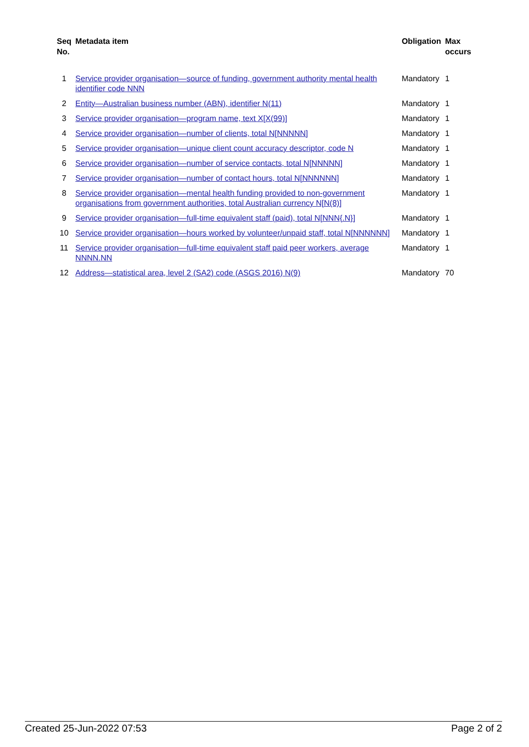| Seq No. | Metadata item | Obligation | Max occurs |
| --- | --- | --- | --- |
| 1 | Service provider organisation—source of funding, government authority mental health identifier code NNN | Mandatory | 1 |
| 2 | Entity—Australian business number (ABN), identifier N(11) | Mandatory | 1 |
| 3 | Service provider organisation—program name, text X[X(99)] | Mandatory | 1 |
| 4 | Service provider organisation—number of clients, total N[NNNNN] | Mandatory | 1 |
| 5 | Service provider organisation—unique client count accuracy descriptor, code N | Mandatory | 1 |
| 6 | Service provider organisation—number of service contacts, total N[NNNNN] | Mandatory | 1 |
| 7 | Service provider organisation—number of contact hours, total N[NNNNNN] | Mandatory | 1 |
| 8 | Service provider organisation—mental health funding provided to non-government organisations from government authorities, total Australian currency N[N(8)] | Mandatory | 1 |
| 9 | Service provider organisation—full-time equivalent staff (paid), total N[NNN{.N}] | Mandatory | 1 |
| 10 | Service provider organisation—hours worked by volunteer/unpaid staff, total N[NNNNNN] | Mandatory | 1 |
| 11 | Service provider organisation—full-time equivalent staff paid peer workers, average NNNN.NN | Mandatory | 1 |
| 12 | Address—statistical area, level 2 (SA2) code (ASGS 2016) N(9) | Mandatory | 70 |
Created 25-Jun-2022 07:53 Page 2 of 2